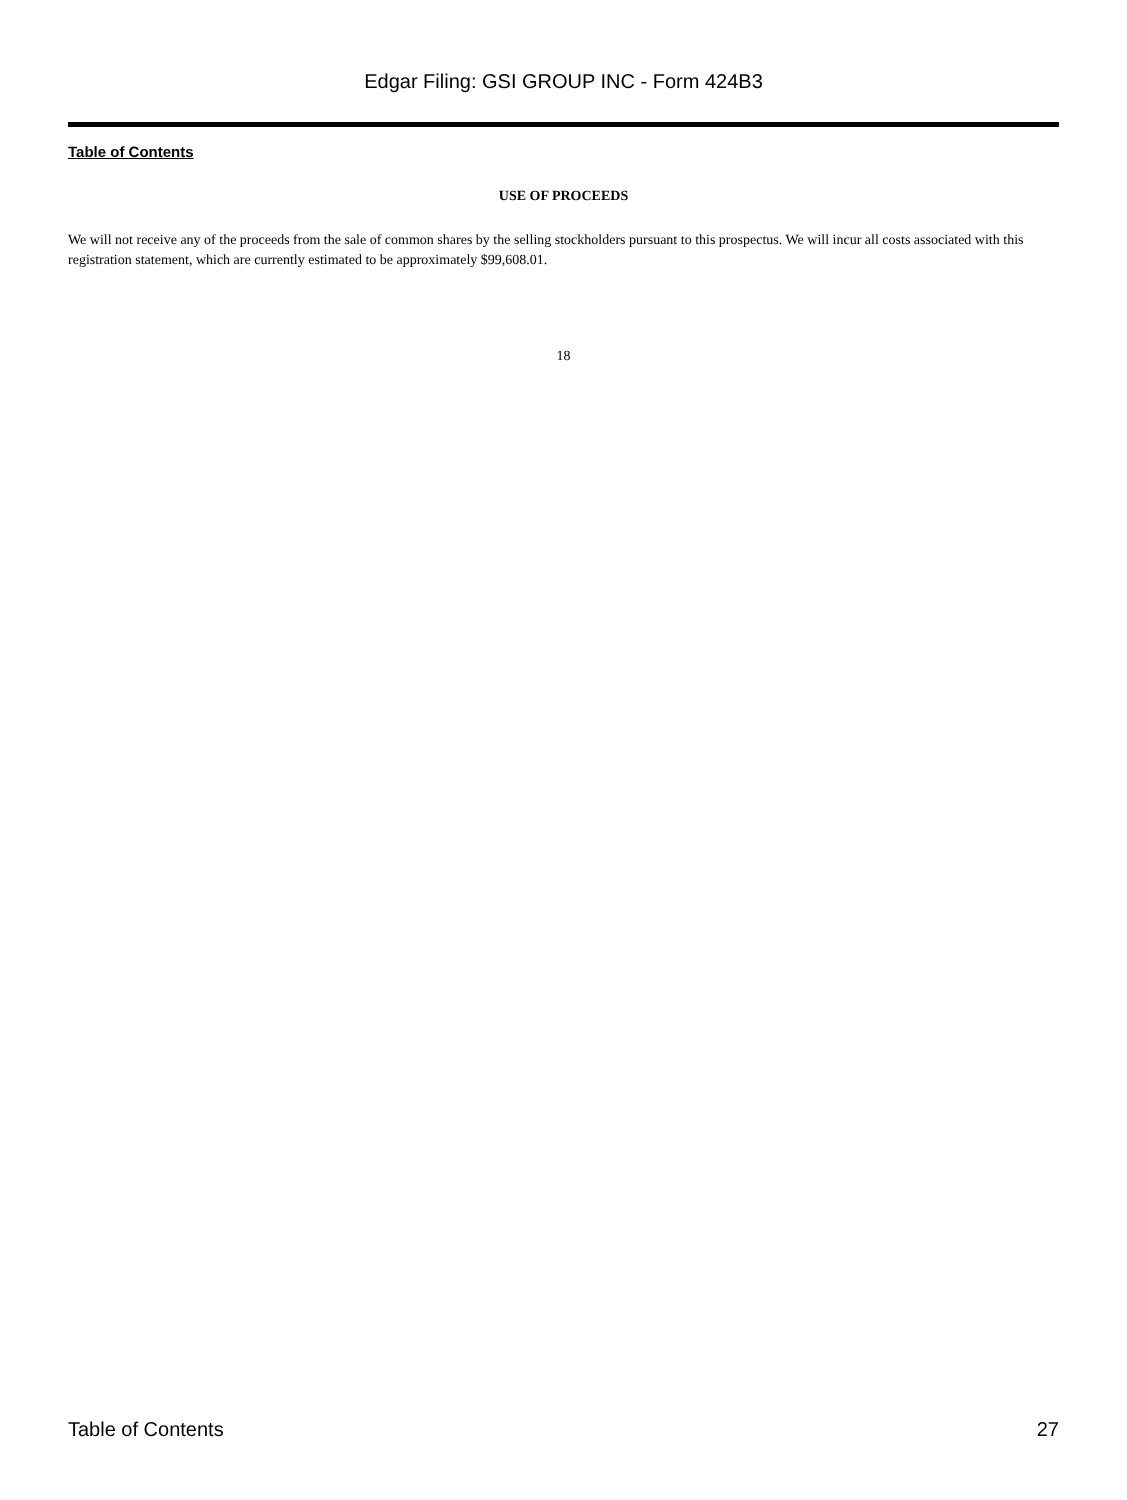Edgar Filing: GSI GROUP INC - Form 424B3
Table of Contents
USE OF PROCEEDS
We will not receive any of the proceeds from the sale of common shares by the selling stockholders pursuant to this prospectus. We will incur all costs associated with this registration statement, which are currently estimated to be approximately $99,608.01.
18
Table of Contents 27